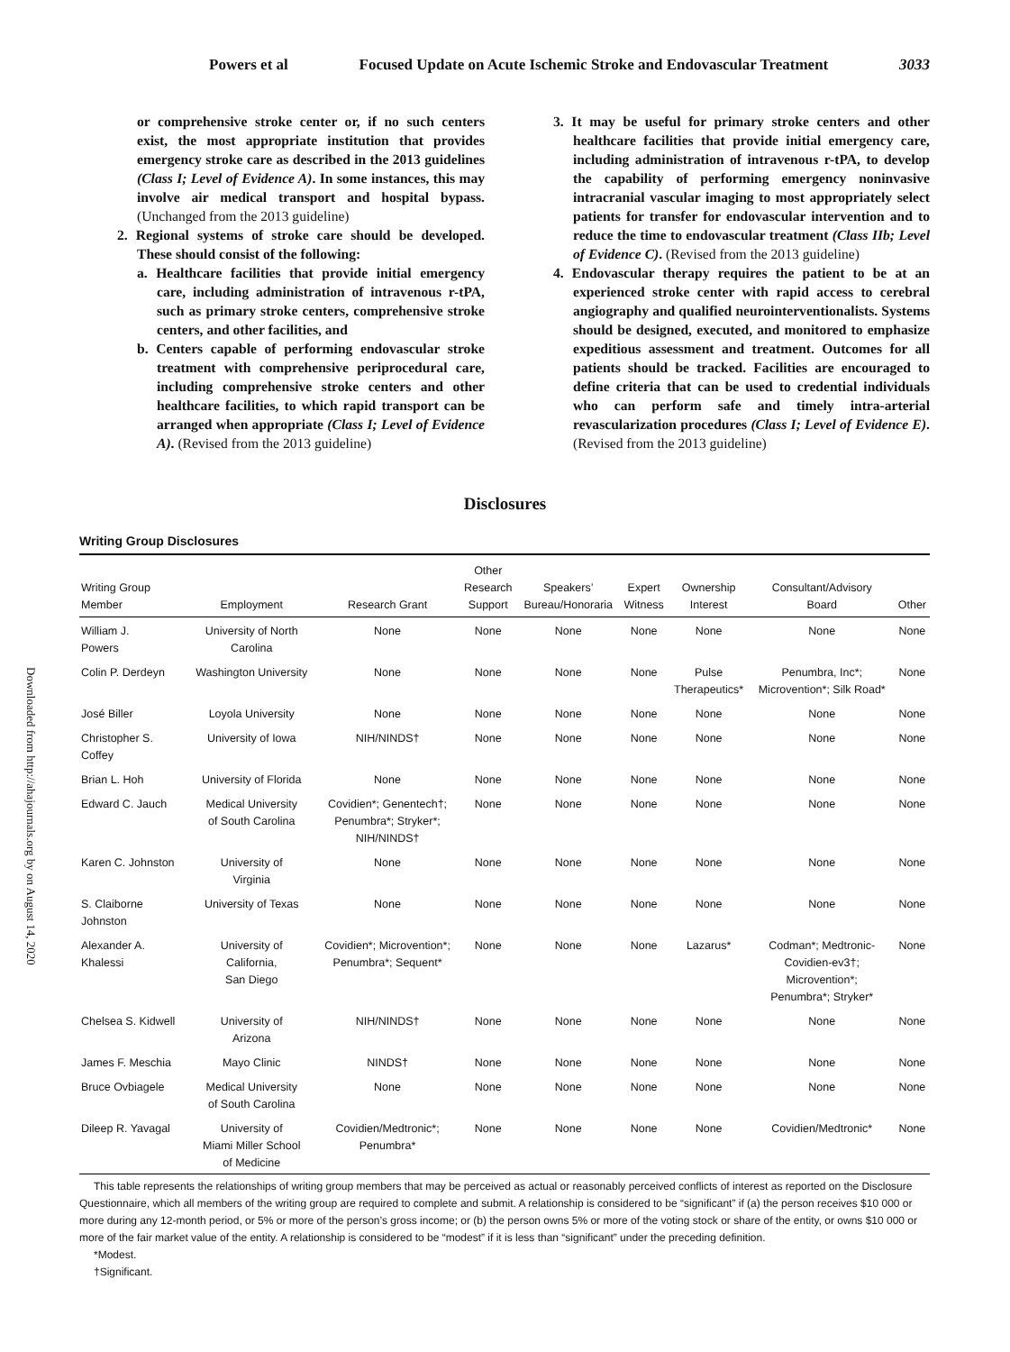Powers et al Focused Update on Acute Ischemic Stroke and Endovascular Treatment 3033
or comprehensive stroke center or, if no such centers exist, the most appropriate institution that provides emergency stroke care as described in the 2013 guidelines (Class I; Level of Evidence A). In some instances, this may involve air medical transport and hospital bypass. (Unchanged from the 2013 guideline)
2. Regional systems of stroke care should be developed. These should consist of the following:
a. Healthcare facilities that provide initial emergency care, including administration of intravenous r-tPA, such as primary stroke centers, comprehensive stroke centers, and other facilities, and
b. Centers capable of performing endovascular stroke treatment with comprehensive periprocedural care, including comprehensive stroke centers and other healthcare facilities, to which rapid transport can be arranged when appropriate (Class I; Level of Evidence A). (Revised from the 2013 guideline)
3. It may be useful for primary stroke centers and other healthcare facilities that provide initial emergency care, including administration of intravenous r-tPA, to develop the capability of performing emergency noninvasive intracranial vascular imaging to most appropriately select patients for transfer for endovascular intervention and to reduce the time to endovascular treatment (Class IIb; Level of Evidence C). (Revised from the 2013 guideline)
4. Endovascular therapy requires the patient to be at an experienced stroke center with rapid access to cerebral angiography and qualified neurointerventionalists. Systems should be designed, executed, and monitored to emphasize expeditious assessment and treatment. Outcomes for all patients should be tracked. Facilities are encouraged to define criteria that can be used to credential individuals who can perform safe and timely intra-arterial revascularization procedures (Class I; Level of Evidence E). (Revised from the 2013 guideline)
Disclosures
Writing Group Disclosures
| Writing Group Member | Employment | Research Grant | Other Research Support | Speakers’ Bureau/Honoraria | Expert Witness | Ownership Interest | Consultant/Advisory Board | Other |
| --- | --- | --- | --- | --- | --- | --- | --- | --- |
| William J. Powers | University of North Carolina | None | None | None | None | None | None | None |
| Colin P. Derdeyn | Washington University | None | None | None | None | Pulse Therapeutics* | Penumbra, Inc*; Microvention*; Silk Road* | None |
| José Biller | Loyola University | None | None | None | None | None | None | None |
| Christopher S. Coffey | University of Iowa | NIH/NINDS† | None | None | None | None | None | None |
| Brian L. Hoh | University of Florida | None | None | None | None | None | None | None |
| Edward C. Jauch | Medical University of South Carolina | Covidien*; Genentech†; Penumbra*; Stryker*; NIH/NINDS† | None | None | None | None | None | None |
| Karen C. Johnston | University of Virginia | None | None | None | None | None | None | None |
| S. Claiborne Johnston | University of Texas | None | None | None | None | None | None | None |
| Alexander A. Khalessi | University of California, San Diego | Covidien*; Microvention*; Penumbra*; Sequent* | None | None | None | Lazarus* | Codman*; Medtronic- Covidien-ev3†; Microvention*; Penumbra*; Stryker* | None |
| Chelsea S. Kidwell | University of Arizona | NIH/NINDS† | None | None | None | None | None | None |
| James F. Meschia | Mayo Clinic | NINDS† | None | None | None | None | None | None |
| Bruce Ovbiagele | Medical University of South Carolina | None | None | None | None | None | None | None |
| Dileep R. Yavagal | University of Miami Miller School of Medicine | Covidien/Medtronic*; Penumbra* | None | None | None | None | Covidien/Medtronic* | None |
This table represents the relationships of writing group members that may be perceived as actual or reasonably perceived conflicts of interest as reported on the Disclosure Questionnaire, which all members of the writing group are required to complete and submit. A relationship is considered to be “significant” if (a) the person receives $10 000 or more during any 12-month period, or 5% or more of the person’s gross income; or (b) the person owns 5% or more of the voting stock or share of the entity, or owns $10 000 or more of the fair market value of the entity. A relationship is considered to be “modest” if it is less than “significant” under the preceding definition.
*Modest.
†Significant.
Downloaded from http://ahajournals.org by on August 14, 2020